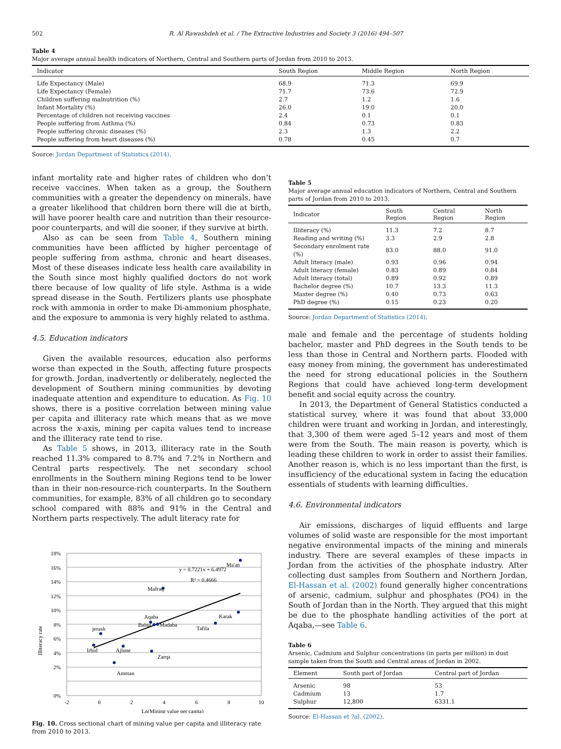502 R. Al Rawashdeh et al. / The Extractive Industries and Society 3 (2016) 494–507
Table 4
Major average annual health indicators of Northern, Central and Southern parts of Jordan from 2010 to 2013.
| Indicator | South Region | Middle Region | North Region |
| --- | --- | --- | --- |
| Life Expectancy (Male) | 68.9 | 71.3 | 69.9 |
| Life Expectancy (Female) | 71.7 | 73.6 | 72.9 |
| Children suffering malnutrition (%) | 2.7 | 1.2 | 1.6 |
| Infant Mortality (%) | 26.0 | 19.0 | 20.0 |
| Percentage of children not receiving vaccines | 2.4 | 0.1 | 0.1 |
| People suffering from Asthma (%) | 0.84 | 0.73 | 0.83 |
| People suffering chronic diseases (%) | 2.3 | 1.3 | 2.2 |
| People suffering from heart diseases (%) | 0.78 | 0.45 | 0.7 |
Source: Jordan Department of Statistics (2014).
infant mortality rate and higher rates of children who don’t receive vaccines. When taken as a group, the Southern communities with a greater the dependency on minerals, have a greater likelihood that children born there will die at birth, will have poorer health care and nutrition than their resource-poor counterparts, and will die sooner, if they survive at birth.
Also as can be seen from Table 4, Southern mining communities have been afflicted by higher percentage of people suffering from asthma, chronic and heart diseases. Most of these diseases indicate less health care availability in the South since most highly qualified doctors do not work there because of low quality of life style. Asthma is a wide spread disease in the South. Fertilizers plants use phosphate rock with ammonia in order to make Di-ammonium phosphate, and the exposure to ammonia is very highly related to asthma.
4.5. Education indicators
Given the available resources, education also performs worse than expected in the South, affecting future prospects for growth. Jordan, inadvertently or deliberately, neglected the development of Southern mining communities by devoting inadequate attention and expenditure to education. As Fig. 10 shows, there is a positive correlation between mining value per capita and illiteracy rate which means that as we move across the x-axis, mining per capita values tend to increase and the illiteracy rate tend to rise.
As Table 5 shows, in 2013, illiteracy rate in the South reached 11.3% compared to 8.7% and 7.2% in Northern and Central parts respectively. The net secondary school enrollments in the Southern mining Regions tend to be lower than in their non-resource-rich counterparts. In the Southern communities, for example, 83% of all children go to secondary school compared with 88% and 91% in the Central and Northern parts respectively. The adult literacy rate for
Illiteracy rate
18%
16%
14%
12%
10%
8%
6%
4%
2%
0%
-2
0
2
4
6
8
10
Ln(Mining value per capita)
Irbid
jerash
Amman
Ajlune
Aqaba
Balqa
Madaba
Zarqa
Mafraq
Tafila
Karak
Ma'an
y = 0.7221x + 6.4972
R² = 0.4666
Fig. 10. Cross sectional chart of mining value per capita and illiteracy rate from 2010 to 2013.
Table 5
Major average annual education indicators of Northern, Central and Southern parts of Jordan from 2010 to 2013.
| Indicator | South Region | Central Region | North Region |
| --- | --- | --- | --- |
| Illiteracy (%) | 11.3 | 7.2 | 8.7 |
| Reading and writing (%) | 3.3 | 2.9 | 2.8 |
| Secondary enrolment rate (%) | 83.0 | 88.0 | 91.0 |
| Adult literacy (male) | 0.93 | 0.96 | 0.94 |
| Adult literacy (female) | 0.83 | 0.89 | 0.84 |
| Adult literacy (total) | 0.89 | 0.92 | 0.89 |
| Bachelor degree (%) | 10.7 | 13.3 | 11.3 |
| Master degree (%) | 0.40 | 0.73 | 0.63 |
| PhD degree (%) | 0.15 | 0.23 | 0.20 |
Source: Jordan Department of Statistics (2014).
male and female and the percentage of students holding bachelor, master and PhD degrees in the South tends to be less than those in Central and Northern parts. Flooded with easy money from mining, the government has underestimated the need for strong educational policies in the Southern Regions that could have achieved long-term development benefit and social equity across the country.
In 2013, the Department of General Statistics conducted a statistical survey, where it was found that about 33,000 children were truant and working in Jordan, and interestingly, that 3,300 of them were aged 5–12 years and most of them were from the South. The main reason is poverty, which is leading these children to work in order to assist their families. Another reason is, which is no less important than the first, is insufficiency of the educational system in facing the education essentials of students with learning difficulties.
4.6. Environmental indicators
Air emissions, discharges of liquid effluents and large volumes of solid waste are responsible for the most important negative environmental impacts of the mining and minerals industry. There are several examples of these impacts in Jordan from the activities of the phosphate industry. After collecting dust samples from Southern and Northern Jordan, El-Hassan et al. (2002) found generally higher concentrations of arsenic, cadmium, sulphur and phosphates (PO4) in the South of Jordan than in the North. They argued that this might be due to the phosphate handling activities of the port at Aqaba,—see Table 6.
Table 6
Arsenic, Cadmium and Sulphur concentrations (in parts per million) in dust sample taken from the South and Central areas of Jordan in 2002.
| Element | South part of Jordan | Central part of Jordan |
| --- | --- | --- |
| Arsenic | 98 | 53 |
| Cadmium | 13 | 1.7 |
| Sulphur | 12,800 | 6331.1 |
Source: El-Hassan et ?al. (2002).